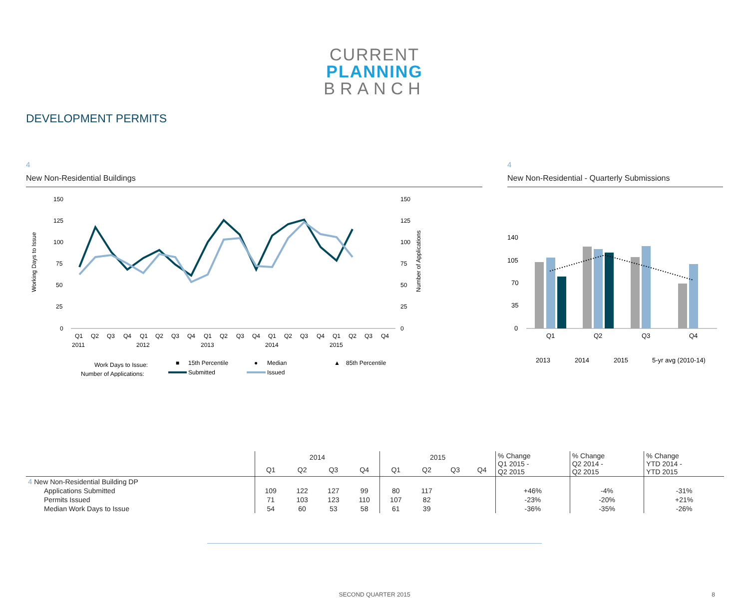CURRENT
PLANNING
BRANCH
DEVELOPMENT PERMITS
4
New Non-Residential Buildings
Working Days to Issue
Number of Applications
150
125
100
75
50
25
0
150
125
100
75
50
25
0
Q1
Q2
Q3
Q4
Q1
Q2
Q3
Q4
Q1
Q2
Q3
Q4
Q1
Q2
Q3
Q4
Q1
Q2
Q3
Q4
2011
2012
2013
2014
2015
Work Days to Issue:
■
15th Percentile
●
Median
▲
85th Percentile
Number of Applications:
Submitted
Issued
4
New Non-Residential - Quarterly Submissions
140
105
70
35
0
Q1
Q2
Q3
Q4
2013
2014
2015
5-yr avg (2010-14)
| | 2014 | | | | 2015 | | | | % Change Q1 2015 - Q2 2015 | % Change Q2 2014 - Q2 2015 | % Change YTD 2014 - YTD 2015 |
| --- | --- | --- | --- | --- | --- | --- | --- | --- | --- | --- | --- |
| | Q1 | Q2 | Q3 | Q4 | Q1 | Q2 | Q3 | Q4 | | | |
| 4 New Non-Residential Building DP | | | | | | | | | | | |
| Applications Submitted | 109 | 122 | 127 | 99 | 80 | 117 | | | +46% | -4% | -31% |
| Permits Issued | 71 | 103 | 123 | 110 | 107 | 82 | | | -23% | -20% | +21% |
| Median Work Days to Issue | 54 | 60 | 53 | 58 | 61 | 39 | | | -36% | -35% | -26% |
SECOND QUARTER 2015 8